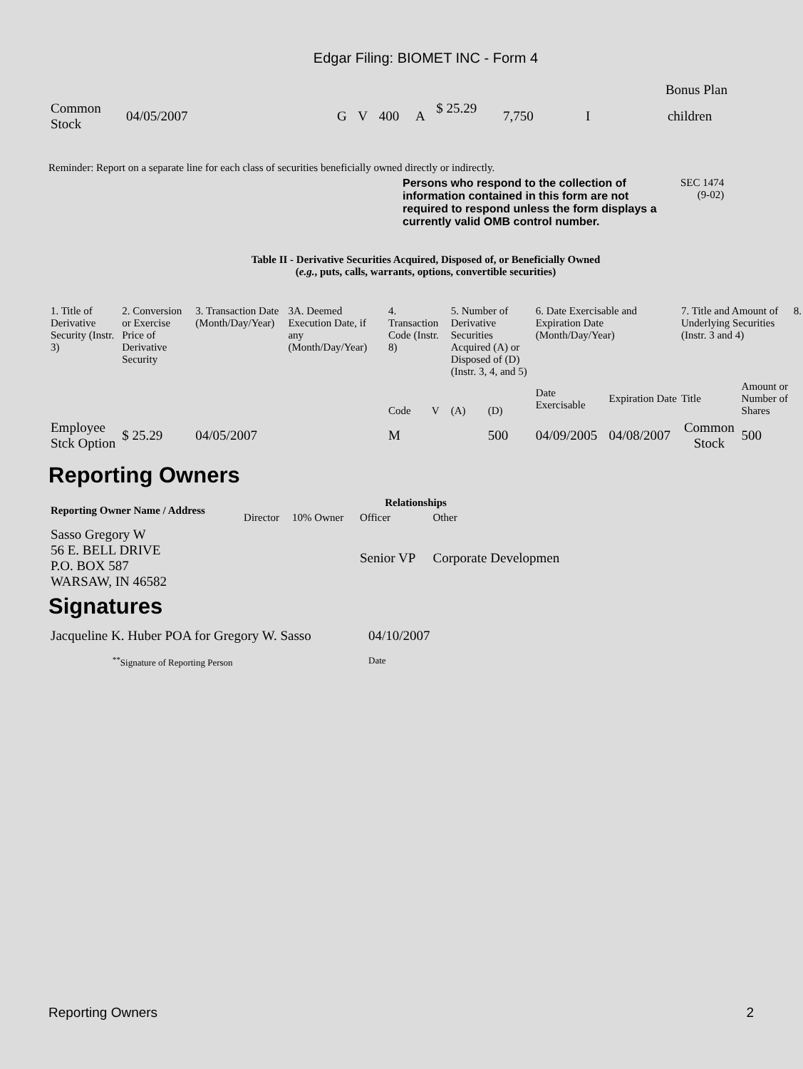Edgar Filing: BIOMET INC - Form 4
| | | | | | | | | | | Bonus Plan |
| Common Stock | 04/05/2007 | G | V | 400 | A | $ 25.29 | 7,750 | I | | children |
Reminder: Report on a separate line for each class of securities beneficially owned directly or indirectly.
Persons who respond to the collection of information contained in this form are not required to respond unless the form displays a currently valid OMB control number.
SEC 1474
(9-02)
Table II - Derivative Securities Acquired, Disposed of, or Beneficially Owned
(e.g., puts, calls, warrants, options, convertible securities)
| 1. Title of Derivative Security (Instr. 3) | 2. Conversion or Exercise Price of Derivative Security | 3. Transaction Date (Month/Day/Year) | 3A. Deemed Execution Date, if any (Month/Day/Year) | 4. Transaction Code (Instr. 8) | | 5. Number of Derivative Securities Acquired (A) or Disposed of (D) (Instr. 3, 4, and 5) | | 6. Date Exercisable and Expiration Date (Month/Day/Year) | | 7. Title and Amount of Underlying Securities (Instr. 3 and 4) | | 8. |
| --- | --- | --- | --- | --- | --- | --- | --- | --- | --- | --- | --- | --- |
| | | | | Code | V | (A) | (D) | Date Exercisable | Expiration Date | Title | Amount or Number of Shares | |
| Employee Stck Option | $ 25.29 | 04/05/2007 | | M | | | 500 | 04/09/2005 | 04/08/2007 | Common Stock | 500 | |
Reporting Owners
| Reporting Owner Name / Address | Relationships | | | |
| --- | --- | --- | --- | --- |
| | Director | 10% Owner | Officer | Other |
| Sasso Gregory W 56 E. BELL DRIVE P.O. BOX 587 WARSAW, IN 46582 | | | Senior VP | Corporate Developmen |
Signatures
| Jacqueline K. Huber POA for Gregory W. Sasso | 04/10/2007 |
| <sup>**</sup> Signature of Reporting Person | Date |
Reporting Owners 2